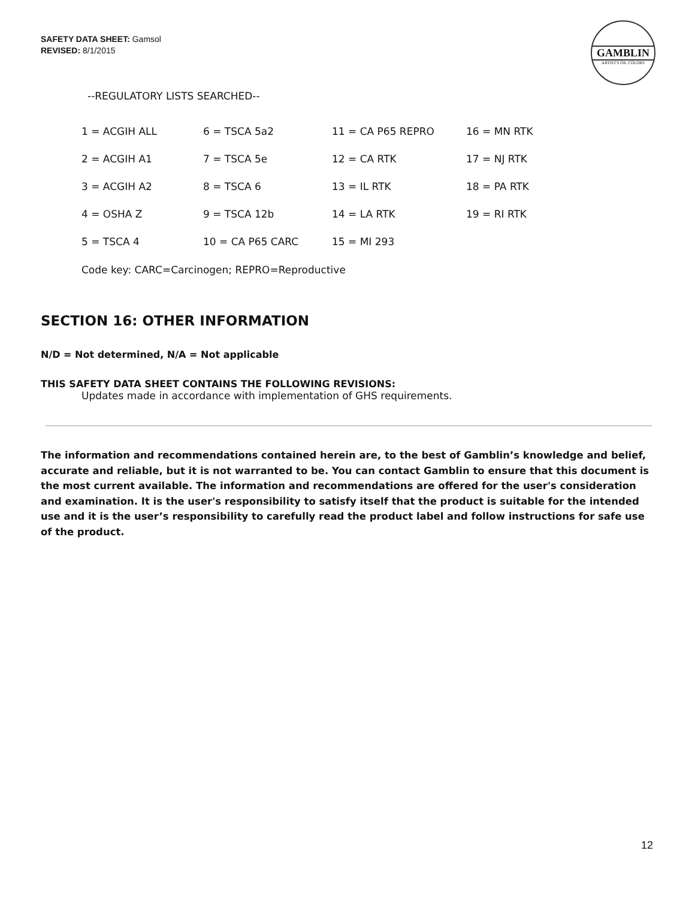SAFETY DATA SHEET: Gamsol
REVISED: 8/1/2015
GAMBLIN
ARTIST'S OIL COLORS
--REGULATORY LISTS SEARCHED--
| 1 = ACGIH ALL | 6 = TSCA 5a2 | 11 = CA P65 REPRO | 16 = MN RTK |
| 2 = ACGIH A1 | 7 = TSCA 5e | 12 = CA RTK | 17 = NJ RTK |
| 3 = ACGIH A2 | 8 = TSCA 6 | 13 = IL RTK | 18 = PA RTK |
| 4 = OSHA Z | 9 = TSCA 12b | 14 = LA RTK | 19 = RI RTK |
| 5 = TSCA 4 | 10 = CA P65 CARC | 15 = MI 293 | |
Code key: CARC=Carcinogen; REPRO=Reproductive
SECTION 16: OTHER INFORMATION
N/D = Not determined, N/A = Not applicable
THIS SAFETY DATA SHEET CONTAINS THE FOLLOWING REVISIONS:
Updates made in accordance with implementation of GHS requirements.
The information and recommendations contained herein are, to the best of Gamblin’s knowledge and belief, accurate and reliable, but it is not warranted to be. You can contact Gamblin to ensure that this document is the most current available. The information and recommendations are offered for the user's consideration and examination. It is the user's responsibility to satisfy itself that the product is suitable for the intended use and it is the user’s responsibility to carefully read the product label and follow instructions for safe use of the product.
12